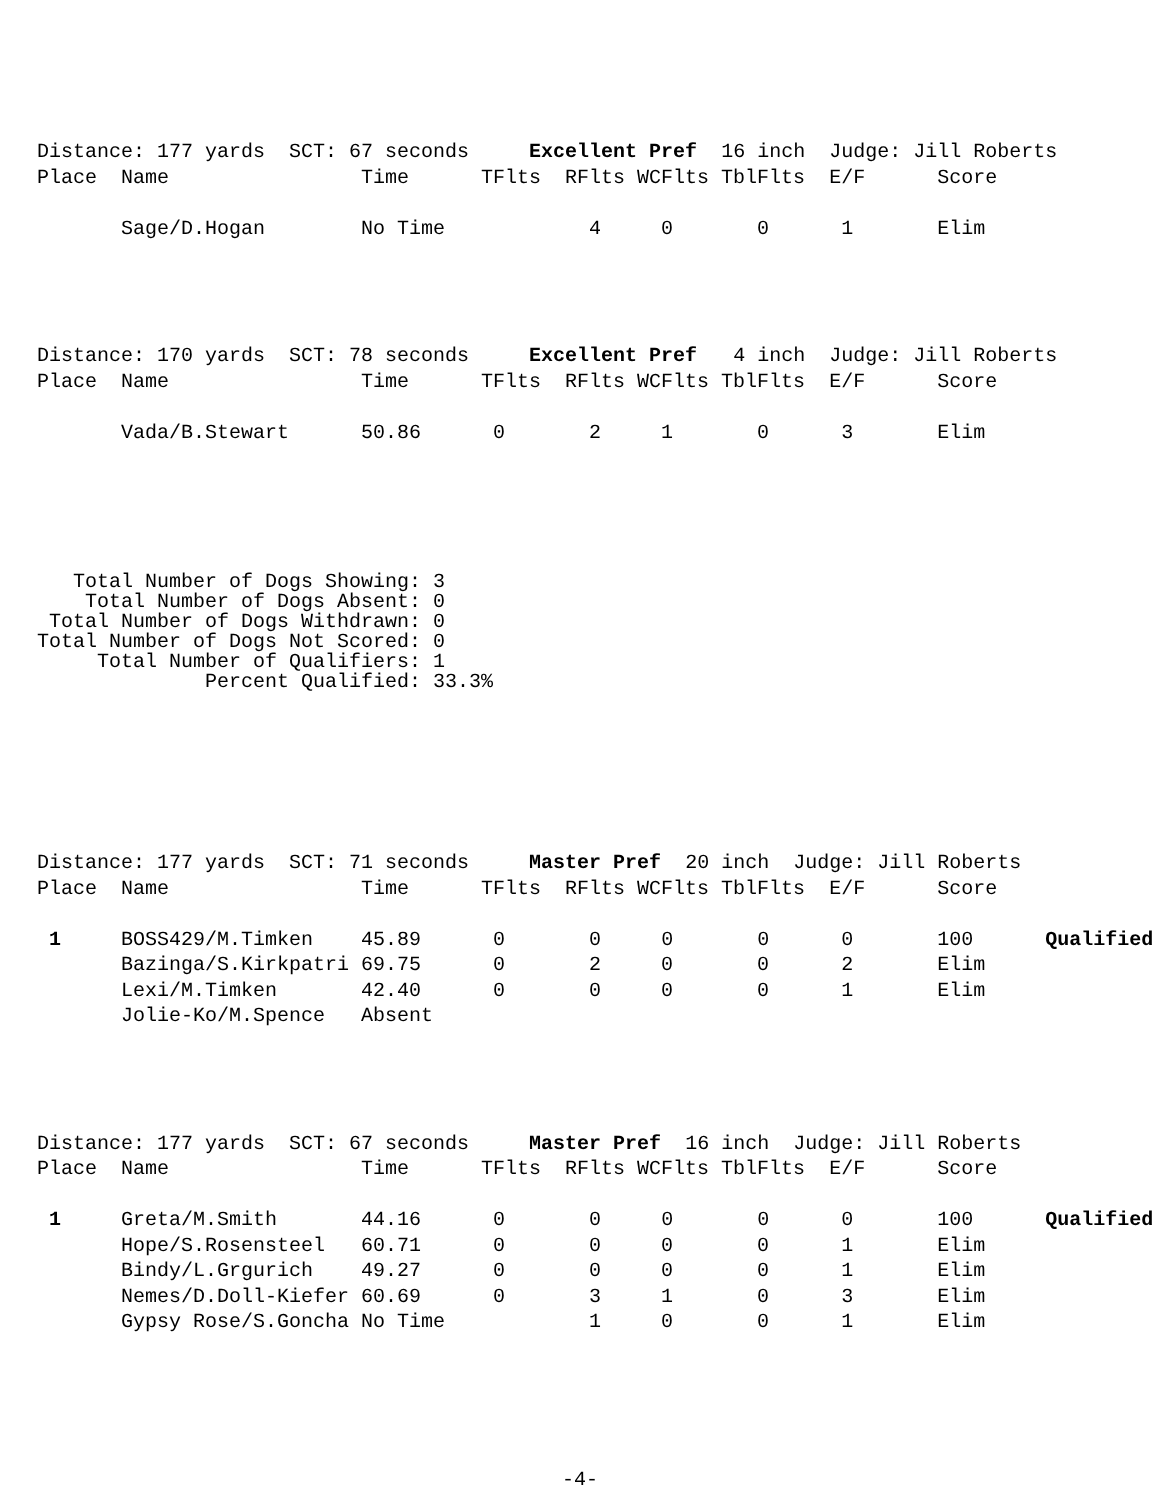Distance: 177 yards  SCT: 67 seconds     Excellent Pref  16 inch  Judge: Jill Roberts
Place  Name                Time      TFlts  RFlts WCFlts TblFlts  E/F      Score

       Sage/D.Hogan        No Time            4     0       0      1       Elim
Distance: 170 yards  SCT: 78 seconds     Excellent Pref   4 inch  Judge: Jill Roberts
Place  Name                Time      TFlts  RFlts WCFlts TblFlts  E/F      Score

       Vada/B.Stewart      50.86      0       2     1       0      3       Elim
   Total Number of Dogs Showing: 3
    Total Number of Dogs Absent: 0
 Total Number of Dogs Withdrawn: 0
Total Number of Dogs Not Scored: 0
     Total Number of Qualifiers: 1
              Percent Qualified: 33.3%
Distance: 177 yards  SCT: 71 seconds     Master Pref  20 inch  Judge: Jill Roberts
Place  Name                Time      TFlts  RFlts WCFlts TblFlts  E/F      Score

 1     BOSS429/M.Timken    45.89      0       0     0       0      0       100      Qualified
       Bazinga/S.Kirkpatri 69.75      0       2     0       0      2       Elim
       Lexi/M.Timken       42.40      0       0     0       0      1       Elim
       Jolie-Ko/M.Spence   Absent
Distance: 177 yards  SCT: 67 seconds     Master Pref  16 inch  Judge: Jill Roberts
Place  Name                Time      TFlts  RFlts WCFlts TblFlts  E/F      Score

 1     Greta/M.Smith       44.16      0       0     0       0      0       100      Qualified
       Hope/S.Rosensteel   60.71      0       0     0       0      1       Elim
       Bindy/L.Grgurich    49.27      0       0     0       0      1       Elim
       Nemes/D.Doll-Kiefer 60.69      0       3     1       0      3       Elim
       Gypsy Rose/S.Goncha No Time            1     0       0      1       Elim
-4-